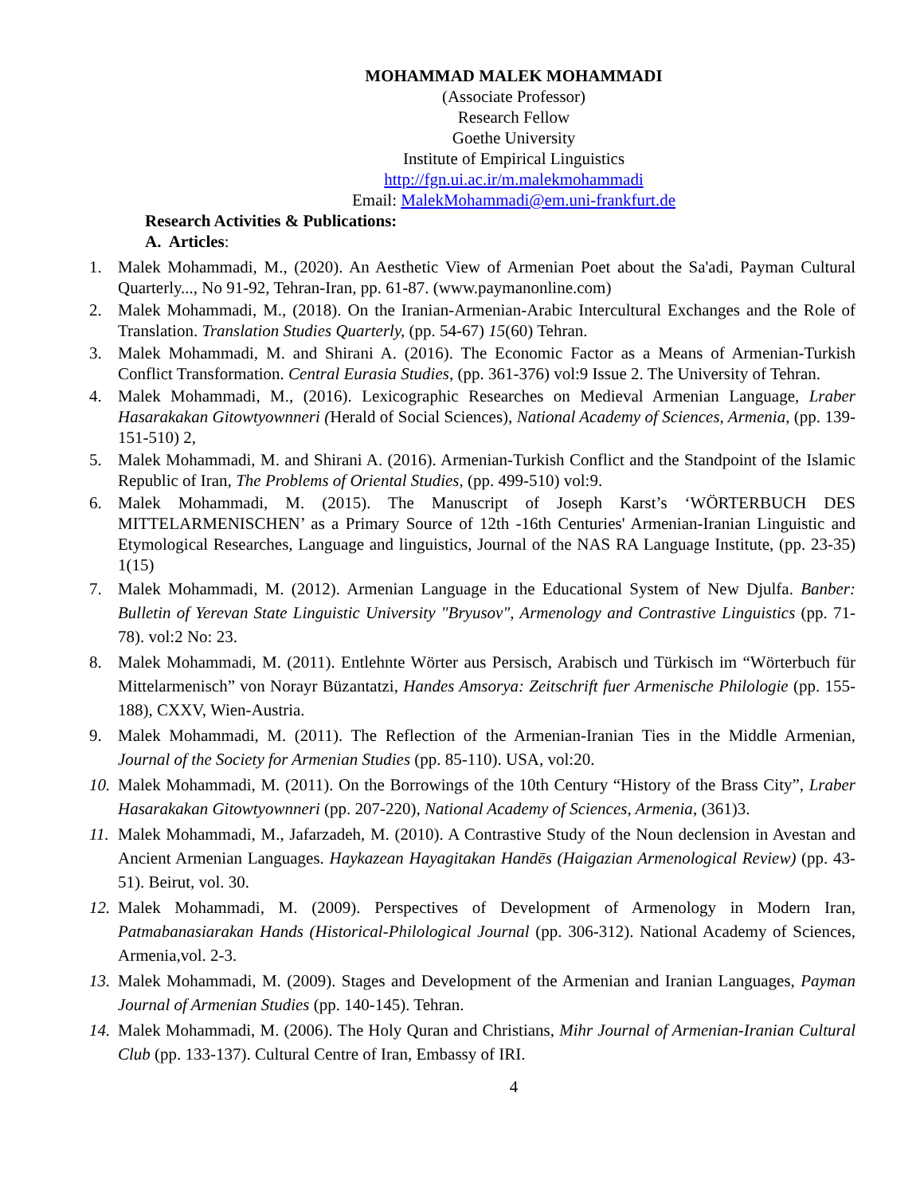MOHAMMAD MALEK MOHAMMADI
(Associate Professor)
Research Fellow
Goethe University
Institute of Empirical Linguistics
http://fgn.ui.ac.ir/m.malekmohammadi
Email: MalekMohammadi@em.uni-frankfurt.de
Research Activities & Publications:
A. Articles:
1. Malek Mohammadi, M., (2020). An Aesthetic View of Armenian Poet about the Sa'adi, Payman Cultural Quarterly..., No 91-92, Tehran-Iran, pp. 61-87. (www.paymanonline.com)
2. Malek Mohammadi, M., (2018). On the Iranian-Armenian-Arabic Intercultural Exchanges and the Role of Translation. Translation Studies Quarterly, (pp. 54-67) 15(60) Tehran.
3. Malek Mohammadi, M. and Shirani A. (2016). The Economic Factor as a Means of Armenian-Turkish Conflict Transformation. Central Eurasia Studies, (pp. 361-376) vol:9 Issue 2. The University of Tehran.
4. Malek Mohammadi, M., (2016). Lexicographic Researches on Medieval Armenian Language, Lraber Hasarakakan Gitowtyownneri (Herald of Social Sciences), National Academy of Sciences, Armenia, (pp. 139-151-510) 2,
5. Malek Mohammadi, M. and Shirani A. (2016). Armenian-Turkish Conflict and the Standpoint of the Islamic Republic of Iran, The Problems of Oriental Studies, (pp. 499-510) vol:9.
6. Malek Mohammadi, M. (2015). The Manuscript of Joseph Karst’s ‘WÖRTERBUCH DES MITTELARMENISCHEN’ as a Primary Source of 12th -16th Centuries' Armenian-Iranian Linguistic and Etymological Researches, Language and linguistics, Journal of the NAS RA Language Institute, (pp. 23-35) 1(15)
7. Malek Mohammadi, M. (2012). Armenian Language in the Educational System of New Djulfa. Banber: Bulletin of Yerevan State Linguistic University "Bryusov", Armenology and Contrastive Linguistics (pp. 71-78). vol:2 No: 23.
8. Malek Mohammadi, M. (2011). Entlehnte Wörter aus Persisch, Arabisch und Türkisch im “Wörterbuch für Mittelarmenisch” von Norayr Büzantatzi, Handes Amsorya: Zeitschrift fuer Armenische Philologie (pp. 155-188), CXXV, Wien-Austria.
9. Malek Mohammadi, M. (2011). The Reflection of the Armenian-Iranian Ties in the Middle Armenian, Journal of the Society for Armenian Studies (pp. 85-110). USA, vol:20.
10. Malek Mohammadi, M. (2011). On the Borrowings of the 10th Century “History of the Brass City”, Lraber Hasarakakan Gitowtyownneri (pp. 207-220), National Academy of Sciences, Armenia, (361)3.
11. Malek Mohammadi, M., Jafarzadeh, M. (2010). A Contrastive Study of the Noun declension in Avestan and Ancient Armenian Languages. Haykazean Hayagitakan Handēs (Haigazian Armenological Review) (pp. 43-51). Beirut, vol. 30.
12. Malek Mohammadi, M. (2009). Perspectives of Development of Armenology in Modern Iran, Patmabanasiarakan Hands (Historical-Philological Journal (pp. 306-312). National Academy of Sciences, Armenia,vol. 2-3.
13. Malek Mohammadi, M. (2009). Stages and Development of the Armenian and Iranian Languages, Payman Journal of Armenian Studies (pp. 140-145). Tehran.
14. Malek Mohammadi, M. (2006). The Holy Quran and Christians, Mihr Journal of Armenian-Iranian Cultural Club (pp. 133-137). Cultural Centre of Iran, Embassy of IRI.
4